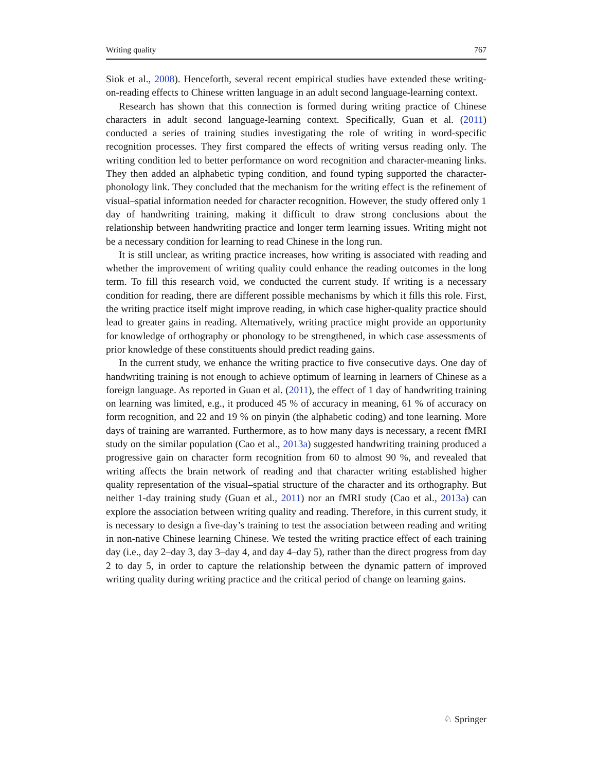Writing quality 767
Siok et al., 2008). Henceforth, several recent empirical studies have extended these writing-on-reading effects to Chinese written language in an adult second language-learning context.
Research has shown that this connection is formed during writing practice of Chinese characters in adult second language-learning context. Specifically, Guan et al. (2011) conducted a series of training studies investigating the role of writing in word-specific recognition processes. They first compared the effects of writing versus reading only. The writing condition led to better performance on word recognition and character-meaning links. They then added an alphabetic typing condition, and found typing supported the character-phonology link. They concluded that the mechanism for the writing effect is the refinement of visual–spatial information needed for character recognition. However, the study offered only 1 day of handwriting training, making it difficult to draw strong conclusions about the relationship between handwriting practice and longer term learning issues. Writing might not be a necessary condition for learning to read Chinese in the long run.
It is still unclear, as writing practice increases, how writing is associated with reading and whether the improvement of writing quality could enhance the reading outcomes in the long term. To fill this research void, we conducted the current study. If writing is a necessary condition for reading, there are different possible mechanisms by which it fills this role. First, the writing practice itself might improve reading, in which case higher-quality practice should lead to greater gains in reading. Alternatively, writing practice might provide an opportunity for knowledge of orthography or phonology to be strengthened, in which case assessments of prior knowledge of these constituents should predict reading gains.
In the current study, we enhance the writing practice to five consecutive days. One day of handwriting training is not enough to achieve optimum of learning in learners of Chinese as a foreign language. As reported in Guan et al. (2011), the effect of 1 day of handwriting training on learning was limited, e.g., it produced 45 % of accuracy in meaning, 61 % of accuracy on form recognition, and 22 and 19 % on pinyin (the alphabetic coding) and tone learning. More days of training are warranted. Furthermore, as to how many days is necessary, a recent fMRI study on the similar population (Cao et al., 2013a) suggested handwriting training produced a progressive gain on character form recognition from 60 to almost 90 %, and revealed that writing affects the brain network of reading and that character writing established higher quality representation of the visual–spatial structure of the character and its orthography. But neither 1-day training study (Guan et al., 2011) nor an fMRI study (Cao et al., 2013a) can explore the association between writing quality and reading. Therefore, in this current study, it is necessary to design a five-day’s training to test the association between reading and writing in non-native Chinese learning Chinese. We tested the writing practice effect of each training day (i.e., day 2–day 3, day 3–day 4, and day 4–day 5), rather than the direct progress from day 2 to day 5, in order to capture the relationship between the dynamic pattern of improved writing quality during writing practice and the critical period of change on learning gains.
♘ Springer